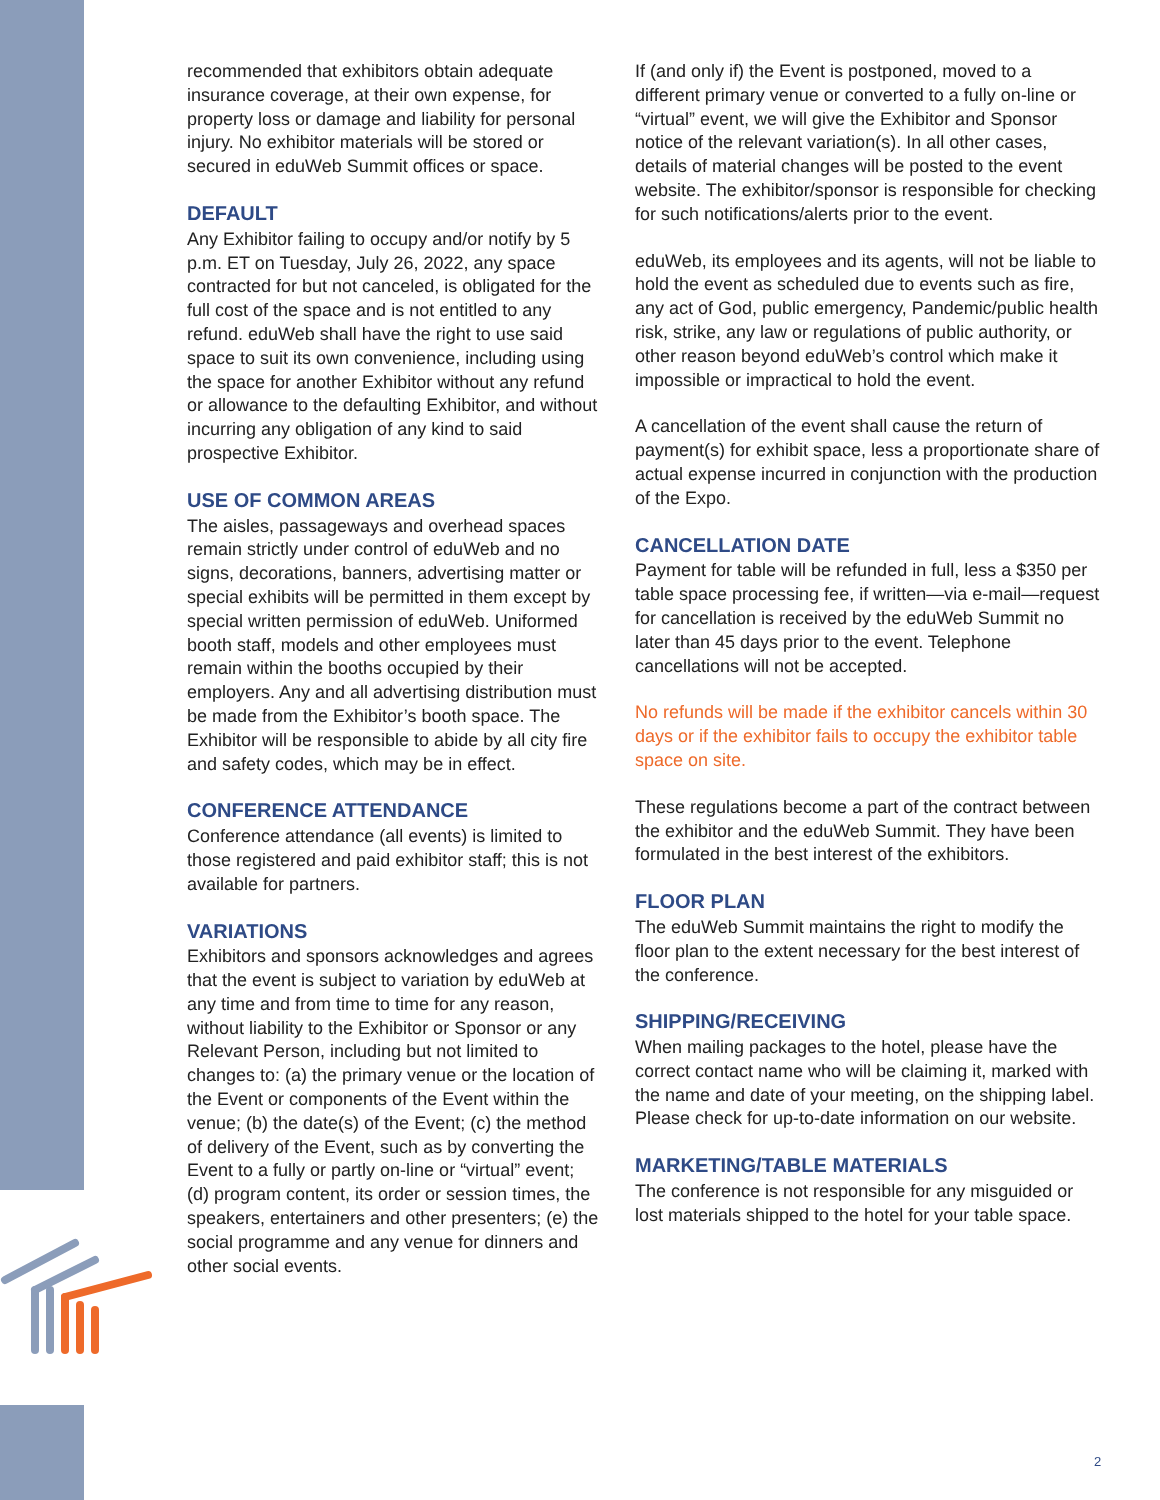recommended that exhibitors obtain adequate insurance coverage, at their own expense, for property loss or damage and liability for personal injury. No exhibitor materials will be stored or secured in eduWeb Summit offices or space.
DEFAULT
Any Exhibitor failing to occupy and/or notify by 5 p.m. ET on Tuesday, July 26, 2022, any space contracted for but not canceled, is obligated for the full cost of the space and is not entitled to any refund. eduWeb shall have the right to use said space to suit its own convenience, including using the space for another Exhibitor without any refund or allowance to the defaulting Exhibitor, and without incurring any obligation of any kind to said prospective Exhibitor.
USE OF COMMON AREAS
The aisles, passageways and overhead spaces remain strictly under control of eduWeb and no signs, decorations, banners, advertising matter or special exhibits will be permitted in them except by special written permission of eduWeb. Uniformed booth staff, models and other employees must remain within the booths occupied by their employers. Any and all advertising distribution must be made from the Exhibitor’s booth space. The Exhibitor will be responsible to abide by all city fire and safety codes, which may be in effect.
CONFERENCE ATTENDANCE
Conference attendance (all events) is limited to those registered and paid exhibitor staff; this is not available for partners.
VARIATIONS
Exhibitors and sponsors acknowledges and agrees that the event is subject to variation by eduWeb at any time and from time to time for any reason, without liability to the Exhibitor or Sponsor or any Relevant Person, including but not limited to changes to: (a) the primary venue or the location of the Event or components of the Event within the venue; (b) the date(s) of the Event; (c) the method of delivery of the Event, such as by converting the Event to a fully or partly on-line or “virtual” event; (d) program content, its order or session times, the speakers, entertainers and other presenters; (e) the social programme and any venue for dinners and other social events.
If (and only if) the Event is postponed, moved to a different primary venue or converted to a fully on-line or “virtual” event, we will give the Exhibitor and Sponsor notice of the relevant variation(s). In all other cases, details of material changes will be posted to the event website. The exhibitor/sponsor is responsible for checking for such notifications/alerts prior to the event.
eduWeb, its employees and its agents, will not be liable to hold the event as scheduled due to events such as fire, any act of God, public emergency, Pandemic/public health risk, strike, any law or regulations of public authority, or other reason beyond eduWeb’s control which make it impossible or impractical to hold the event.
A cancellation of the event shall cause the return of payment(s) for exhibit space, less a proportionate share of actual expense incurred in conjunction with the production of the Expo.
CANCELLATION DATE
Payment for table will be refunded in full, less a $350 per table space processing fee, if written—via e-mail—request for cancellation is received by the eduWeb Summit no later than 45 days prior to the event. Telephone cancellations will not be accepted.
No refunds will be made if the exhibitor cancels within 30 days or if the exhibitor fails to occupy the exhibitor table space on site.
These regulations become a part of the contract between the exhibitor and the eduWeb Summit. They have been formulated in the best interest of the exhibitors.
FLOOR PLAN
The eduWeb Summit maintains the right to modify the floor plan to the extent necessary for the best interest of the conference.
SHIPPING/RECEIVING
When mailing packages to the hotel, please have the correct contact name who will be claiming it, marked with the name and date of your meeting, on the shipping label. Please check for up-to-date information on our website.
MARKETING/TABLE MATERIALS
The conference is not responsible for any misguided or lost materials shipped to the hotel for your table space.
2